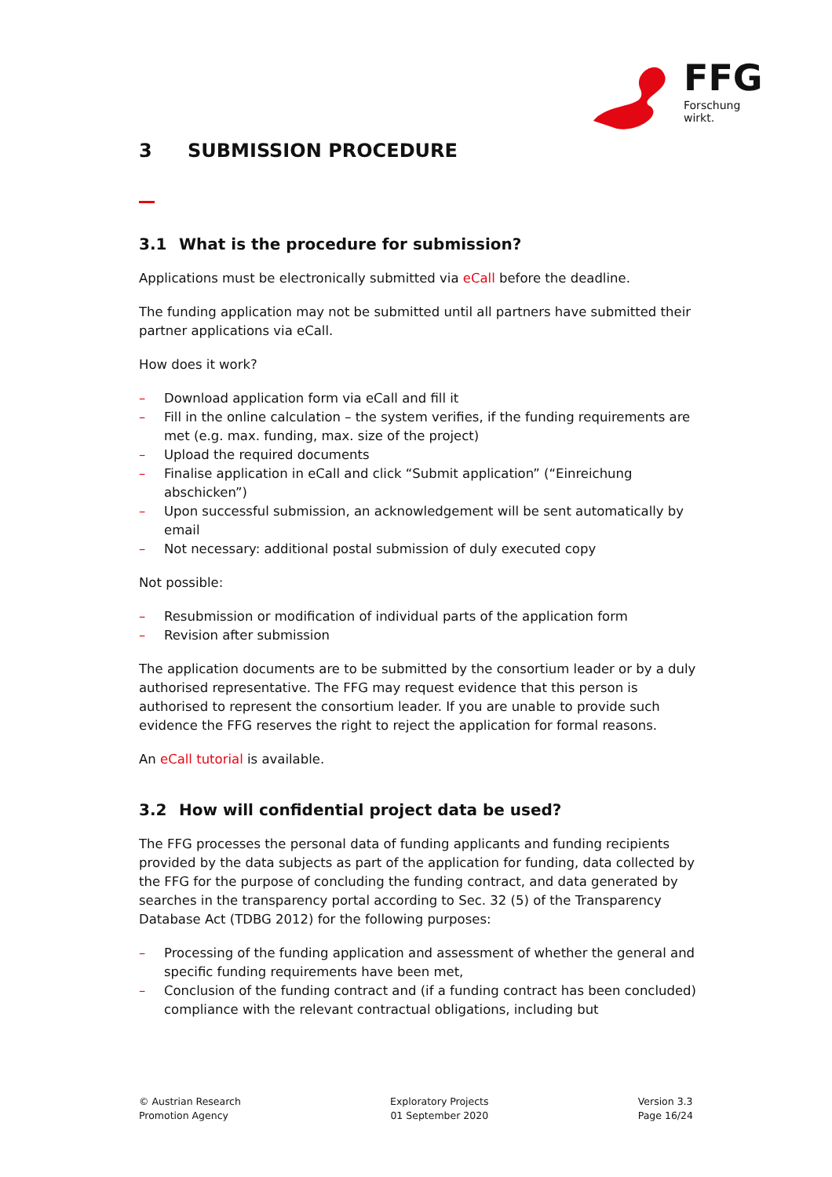FFG
Forschung wirkt.
3 SUBMISSION PROCEDURE
3.1 What is the procedure for submission?
Applications must be electronically submitted via eCall before the deadline.
The funding application may not be submitted until all partners have submitted their partner applications via eCall.
How does it work?
– Download application form via eCall and fill it
– Fill in the online calculation – the system verifies, if the funding requirements are met (e.g. max. funding, max. size of the project)
– Upload the required documents
– Finalise application in eCall and click “Submit application” (“Einreichung abschicken”)
– Upon successful submission, an acknowledgement will be sent automatically by email
– Not necessary: additional postal submission of duly executed copy
Not possible:
– Resubmission or modification of individual parts of the application form
– Revision after submission
The application documents are to be submitted by the consortium leader or by a duly authorised representative. The FFG may request evidence that this person is authorised to represent the consortium leader. If you are unable to provide such evidence the FFG reserves the right to reject the application for formal reasons.
An eCall tutorial is available.
3.2 How will confidential project data be used?
The FFG processes the personal data of funding applicants and funding recipients provided by the data subjects as part of the application for funding, data collected by the FFG for the purpose of concluding the funding contract, and data generated by searches in the transparency portal according to Sec. 32 (5) of the Transparency Database Act (TDBG 2012) for the following purposes:
– Processing of the funding application and assessment of whether the general and specific funding requirements have been met,
– Conclusion of the funding contract and (if a funding contract has been concluded) compliance with the relevant contractual obligations, including but
© Austrian Research
Promotion Agency
Exploratory Projects
01 September 2020
Version 3.3
Page 16/24